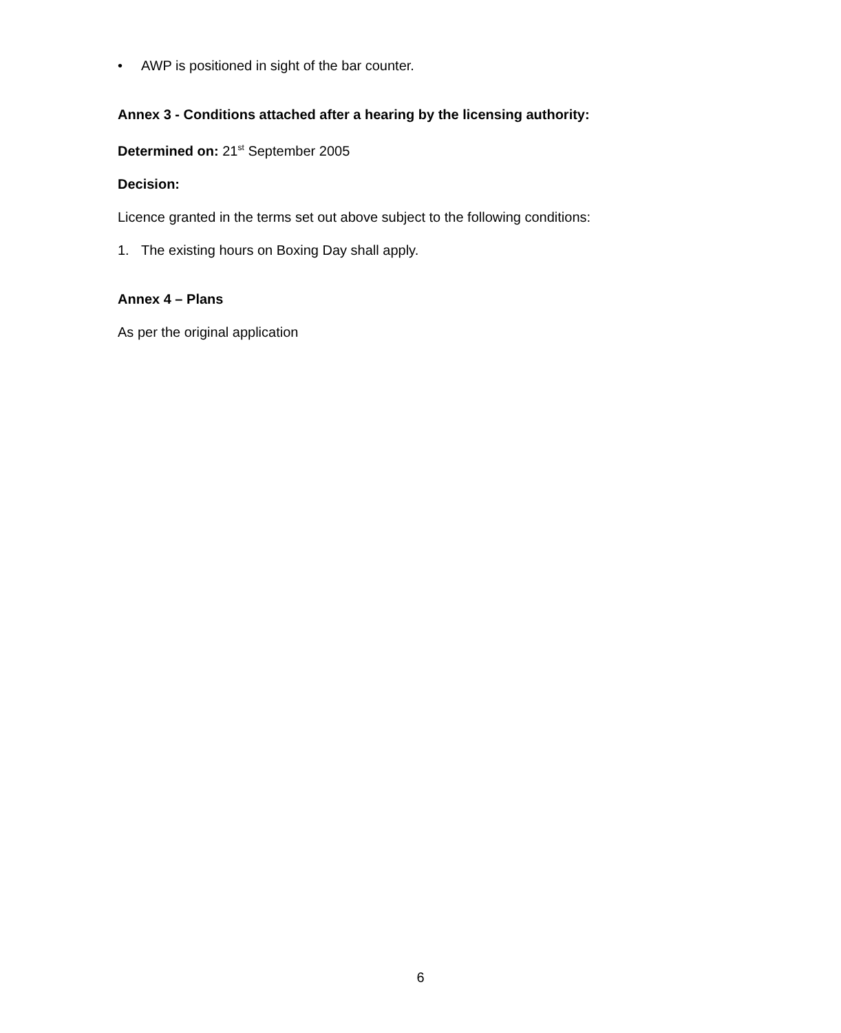• AWP is positioned in sight of the bar counter.
Annex 3 - Conditions attached after a hearing by the licensing authority:
Determined on: 21<sup>st</sup> September 2005
Decision:
Licence granted in the terms set out above subject to the following conditions:
1. The existing hours on Boxing Day shall apply.
Annex 4 – Plans
As per the original application
6